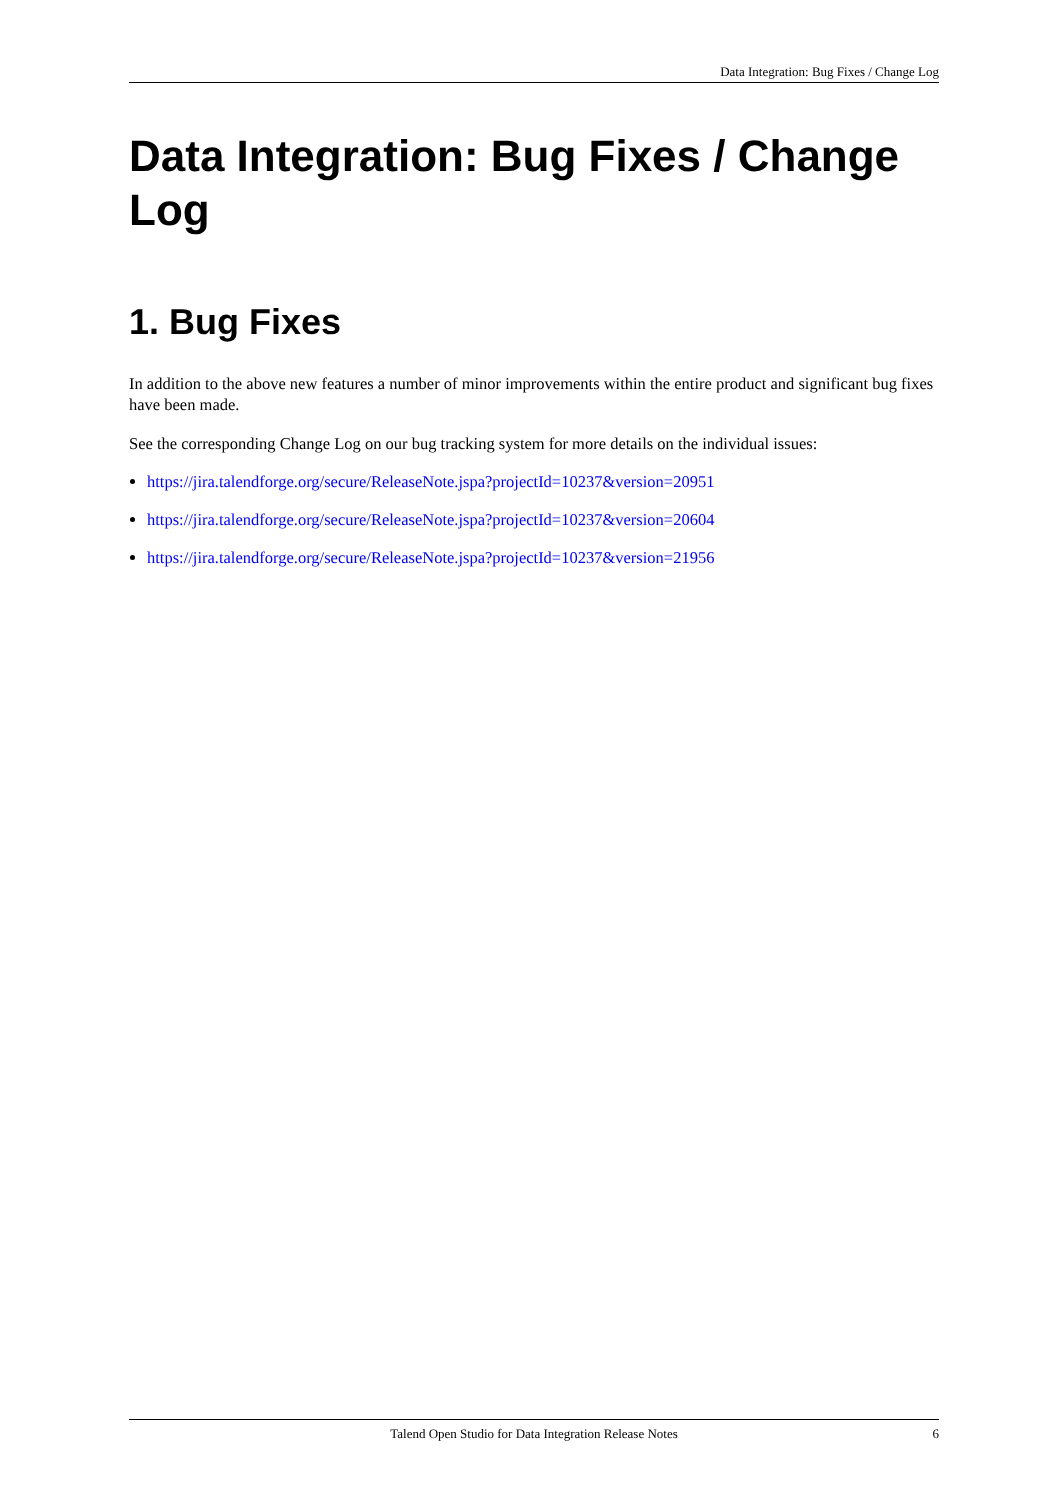Data Integration: Bug Fixes / Change Log
Data Integration: Bug Fixes / Change Log
1. Bug Fixes
In addition to the above new features a number of minor improvements within the entire product and significant bug fixes have been made.
See the corresponding Change Log on our bug tracking system for more details on the individual issues:
https://jira.talendforge.org/secure/ReleaseNote.jspa?projectId=10237&version=20951
https://jira.talendforge.org/secure/ReleaseNote.jspa?projectId=10237&version=20604
https://jira.talendforge.org/secure/ReleaseNote.jspa?projectId=10237&version=21956
Talend Open Studio for Data Integration Release Notes 6